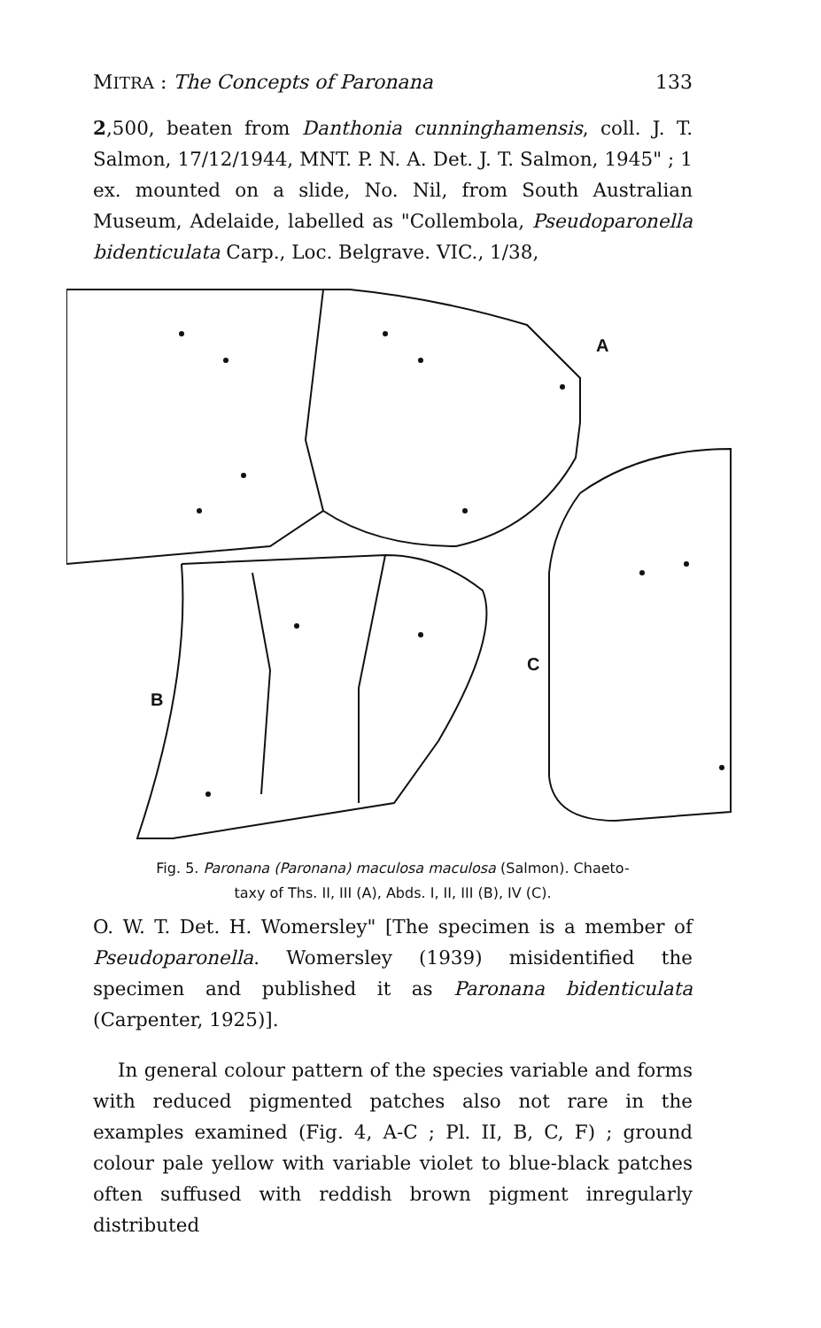MITRA : The Concepts of Paronana 133
2,500, beaten from Danthonia cunninghamensis, coll. J. T. Salmon, 17/12/1944, MNT. P. N. A. Det. J. T. Salmon, 1945" ; 1 ex. mounted on a slide, No. Nil, from South Australian Museum, Adelaide, labelled as "Collembola, Pseudoparonella bidenticulata Carp., Loc. Belgrave. VIC., 1/38,
A
B
C
Fig. 5. Paronana (Paronana) maculosa maculosa (Salmon). Chaeto-
taxy of Ths. II, III (A), Abds. I, II, III (B), IV (C).
O. W. T. Det. H. Womersley" [The specimen is a member of Pseudoparonella. Womersley (1939) misidentified the specimen and published it as Paronana bidenticulata (Carpenter, 1925)].
In general colour pattern of the species variable and forms with reduced pigmented patches also not rare in the examples examined (Fig. 4, A-C ; Pl. II, B, C, F) ; ground colour pale yellow with variable violet to blue-black patches often suffused with reddish brown pigment inregularly distributed